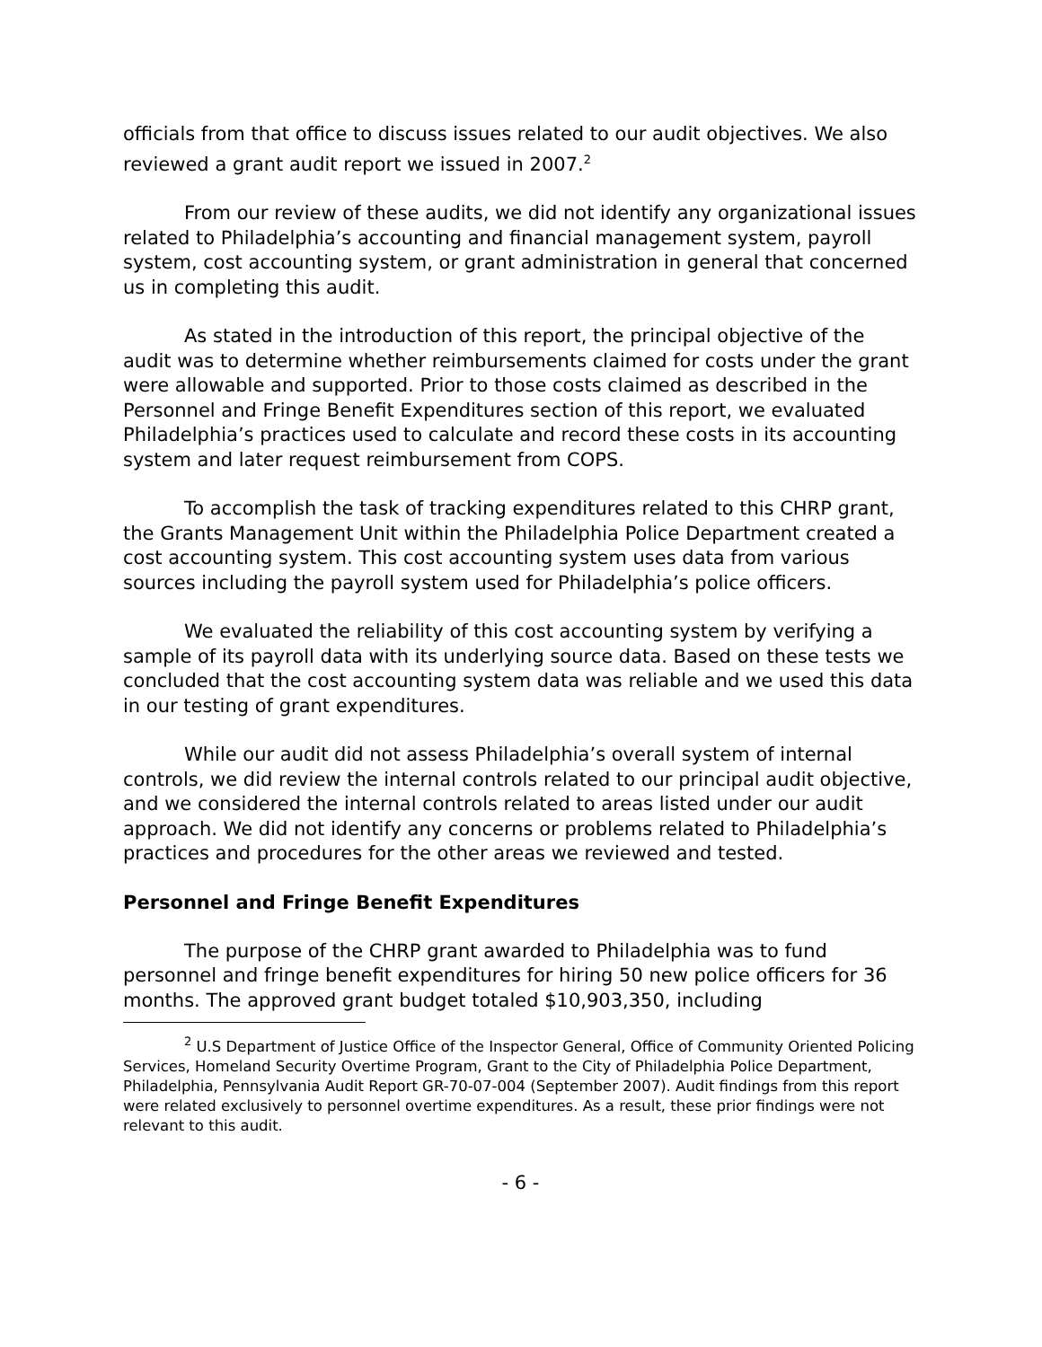officials from that office to discuss issues related to our audit objectives. We also reviewed a grant audit report we issued in 2007.<sup>2</sup>
From our review of these audits, we did not identify any organizational issues related to Philadelphia’s accounting and financial management system, payroll system, cost accounting system, or grant administration in general that concerned us in completing this audit.
As stated in the introduction of this report, the principal objective of the audit was to determine whether reimbursements claimed for costs under the grant were allowable and supported. Prior to those costs claimed as described in the Personnel and Fringe Benefit Expenditures section of this report, we evaluated Philadelphia’s practices used to calculate and record these costs in its accounting system and later request reimbursement from COPS.
To accomplish the task of tracking expenditures related to this CHRP grant, the Grants Management Unit within the Philadelphia Police Department created a cost accounting system. This cost accounting system uses data from various sources including the payroll system used for Philadelphia’s police officers.
We evaluated the reliability of this cost accounting system by verifying a sample of its payroll data with its underlying source data. Based on these tests we concluded that the cost accounting system data was reliable and we used this data in our testing of grant expenditures.
While our audit did not assess Philadelphia’s overall system of internal controls, we did review the internal controls related to our principal audit objective, and we considered the internal controls related to areas listed under our audit approach. We did not identify any concerns or problems related to Philadelphia’s practices and procedures for the other areas we reviewed and tested.
Personnel and Fringe Benefit Expenditures
The purpose of the CHRP grant awarded to Philadelphia was to fund personnel and fringe benefit expenditures for hiring 50 new police officers for 36 months. The approved grant budget totaled $10,903,350, including
<sup>2</sup> U.S Department of Justice Office of the Inspector General, Office of Community Oriented Policing Services, Homeland Security Overtime Program, Grant to the City of Philadelphia Police Department, Philadelphia, Pennsylvania Audit Report GR-70-07-004 (September 2007). Audit findings from this report were related exclusively to personnel overtime expenditures. As a result, these prior findings were not relevant to this audit.
- 6 -